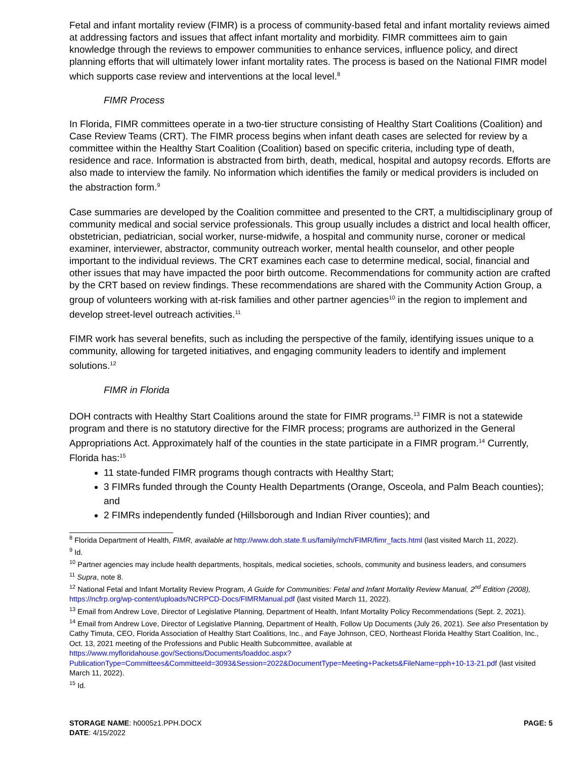Fetal and infant mortality review (FIMR) is a process of community-based fetal and infant mortality reviews aimed at addressing factors and issues that affect infant mortality and morbidity. FIMR committees aim to gain knowledge through the reviews to empower communities to enhance services, influence policy, and direct planning efforts that will ultimately lower infant mortality rates. The process is based on the National FIMR model which supports case review and interventions at the local level.<sup>8</sup>
FIMR Process
In Florida, FIMR committees operate in a two-tier structure consisting of Healthy Start Coalitions (Coalition) and Case Review Teams (CRT). The FIMR process begins when infant death cases are selected for review by a committee within the Healthy Start Coalition (Coalition) based on specific criteria, including type of death, residence and race. Information is abstracted from birth, death, medical, hospital and autopsy records. Efforts are also made to interview the family. No information which identifies the family or medical providers is included on the abstraction form.<sup>9</sup>
Case summaries are developed by the Coalition committee and presented to the CRT, a multidisciplinary group of community medical and social service professionals. This group usually includes a district and local health officer, obstetrician, pediatrician, social worker, nurse-midwife, a hospital and community nurse, coroner or medical examiner, interviewer, abstractor, community outreach worker, mental health counselor, and other people important to the individual reviews. The CRT examines each case to determine medical, social, financial and other issues that may have impacted the poor birth outcome. Recommendations for community action are crafted by the CRT based on review findings. These recommendations are shared with the Community Action Group, a group of volunteers working with at-risk families and other partner agencies<sup>10</sup> in the region to implement and develop street-level outreach activities.<sup>11</sup>
FIMR work has several benefits, such as including the perspective of the family, identifying issues unique to a community, allowing for targeted initiatives, and engaging community leaders to identify and implement solutions.<sup>12</sup>
FIMR in Florida
DOH contracts with Healthy Start Coalitions around the state for FIMR programs.<sup>13</sup> FIMR is not a statewide program and there is no statutory directive for the FIMR process; programs are authorized in the General Appropriations Act. Approximately half of the counties in the state participate in a FIMR program.<sup>14</sup> Currently, Florida has:<sup>15</sup>
11 state-funded FIMR programs though contracts with Healthy Start;
3 FIMRs funded through the County Health Departments (Orange, Osceola, and Palm Beach counties); and
2 FIMRs independently funded (Hillsborough and Indian River counties); and
<sup>8</sup> Florida Department of Health, FIMR, available at http://www.doh.state.fl.us/family/mch/FIMR/fimr_facts.html (last visited March 11, 2022).
<sup>9</sup> Id.
<sup>10</sup> Partner agencies may include health departments, hospitals, medical societies, schools, community and business leaders, and consumers
<sup>11</sup> Supra, note 8.
<sup>12</sup> National Fetal and Infant Mortality Review Program, A Guide for Communities: Fetal and Infant Mortality Review Manual, 2<sup>nd</sup> Edition (2008), https://ncfrp.org/wp-content/uploads/NCRPCD-Docs/FIMRManual.pdf (last visited March 11, 2022).
<sup>13</sup> Email from Andrew Love, Director of Legislative Planning, Department of Health, Infant Mortality Policy Recommendations (Sept. 2, 2021).
<sup>14</sup> Email from Andrew Love, Director of Legislative Planning, Department of Health, Follow Up Documents (July 26, 2021). See also Presentation by Cathy Timuta, CEO, Florida Association of Healthy Start Coalitions, Inc., and Faye Johnson, CEO, Northeast Florida Healthy Start Coalition, Inc., Oct. 13, 2021 meeting of the Professions and Public Health Subcommittee, available at https://www.myfloridahouse.gov/Sections/Documents/loaddoc.aspx?PublicationType=Committees&CommitteeId=3093&Session=2022&DocumentType=Meeting+Packets&FileName=pph+10-13-21.pdf (last visited March 11, 2022).
<sup>15</sup> Id.
PAGE: 5 STORAGE NAME: h0005z1.PPH.DOCX
DATE: 4/15/2022